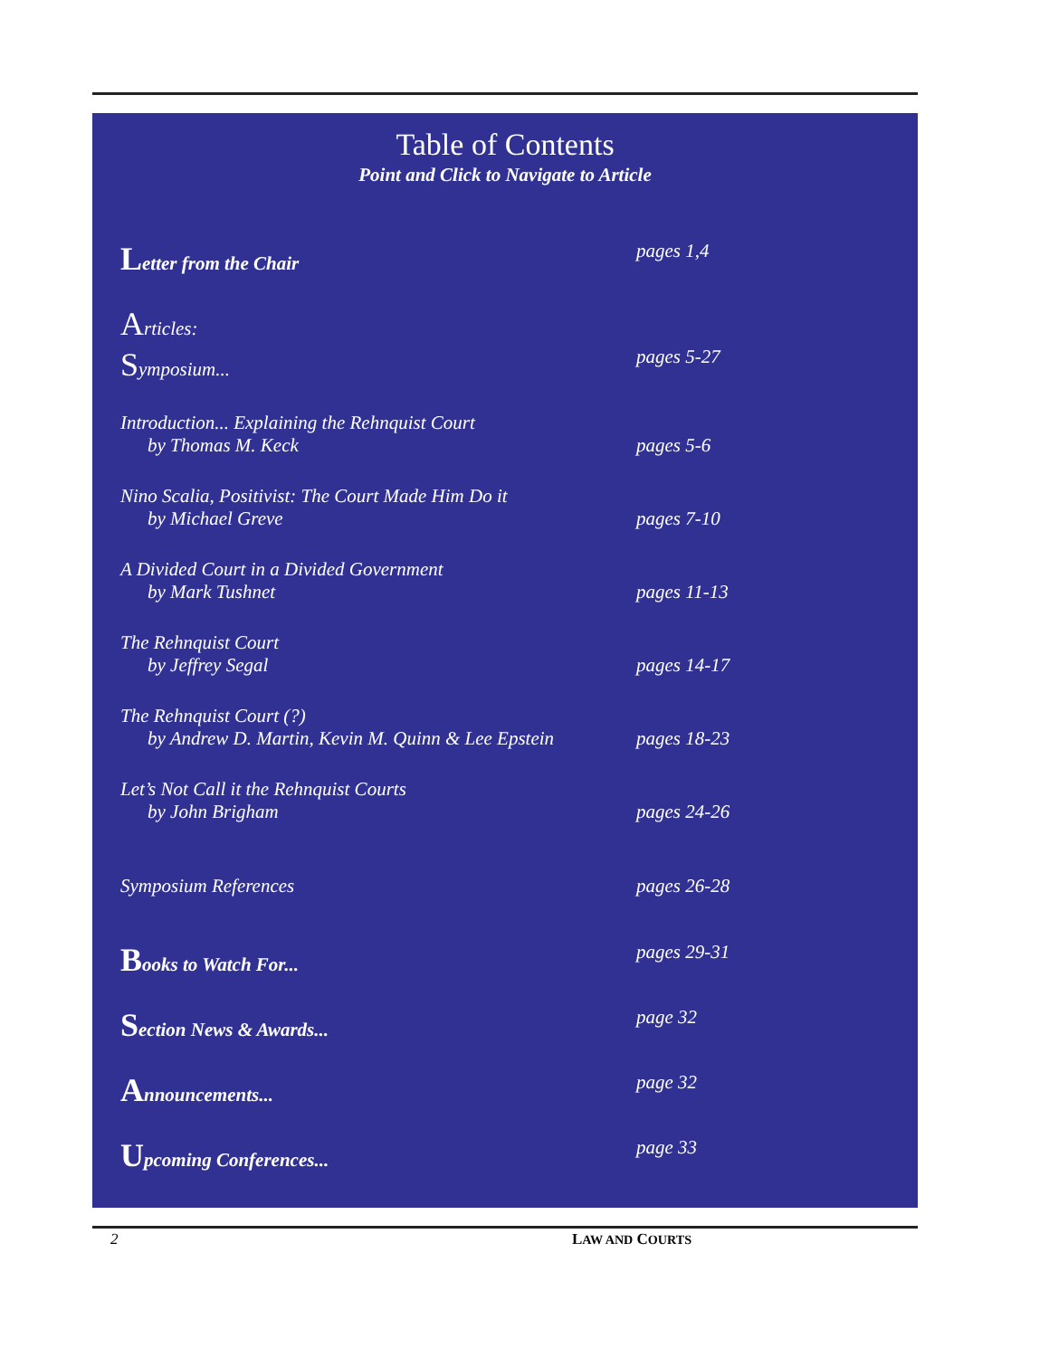Table of Contents
Point and Click to Navigate to Article
Letter from the Chair pages 1,4
Articles:
Symposium... pages 5-27
Introduction... Explaining the Rehnquist Court
by Thomas M. Keck
pages 5-6
Nino Scalia, Positivist: The Court Made Him Do it
by Michael Greve
pages 7-10
A Divided Court in a Divided Government
by Mark Tushnet
pages 11-13
The Rehnquist Court
by Jeffrey Segal
pages 14-17
The Rehnquist Court (?)
by Andrew D. Martin, Kevin M. Quinn & Lee Epstein
pages 18-23
Let’s Not Call it the Rehnquist Courts
by John Brigham
pages 24-26
Symposium References pages 26-28
Books to Watch For... pages 29-31
Section News & Awards... page 32
Announcements... page 32
Upcoming Conferences... page 33
2 LAW AND COURTS